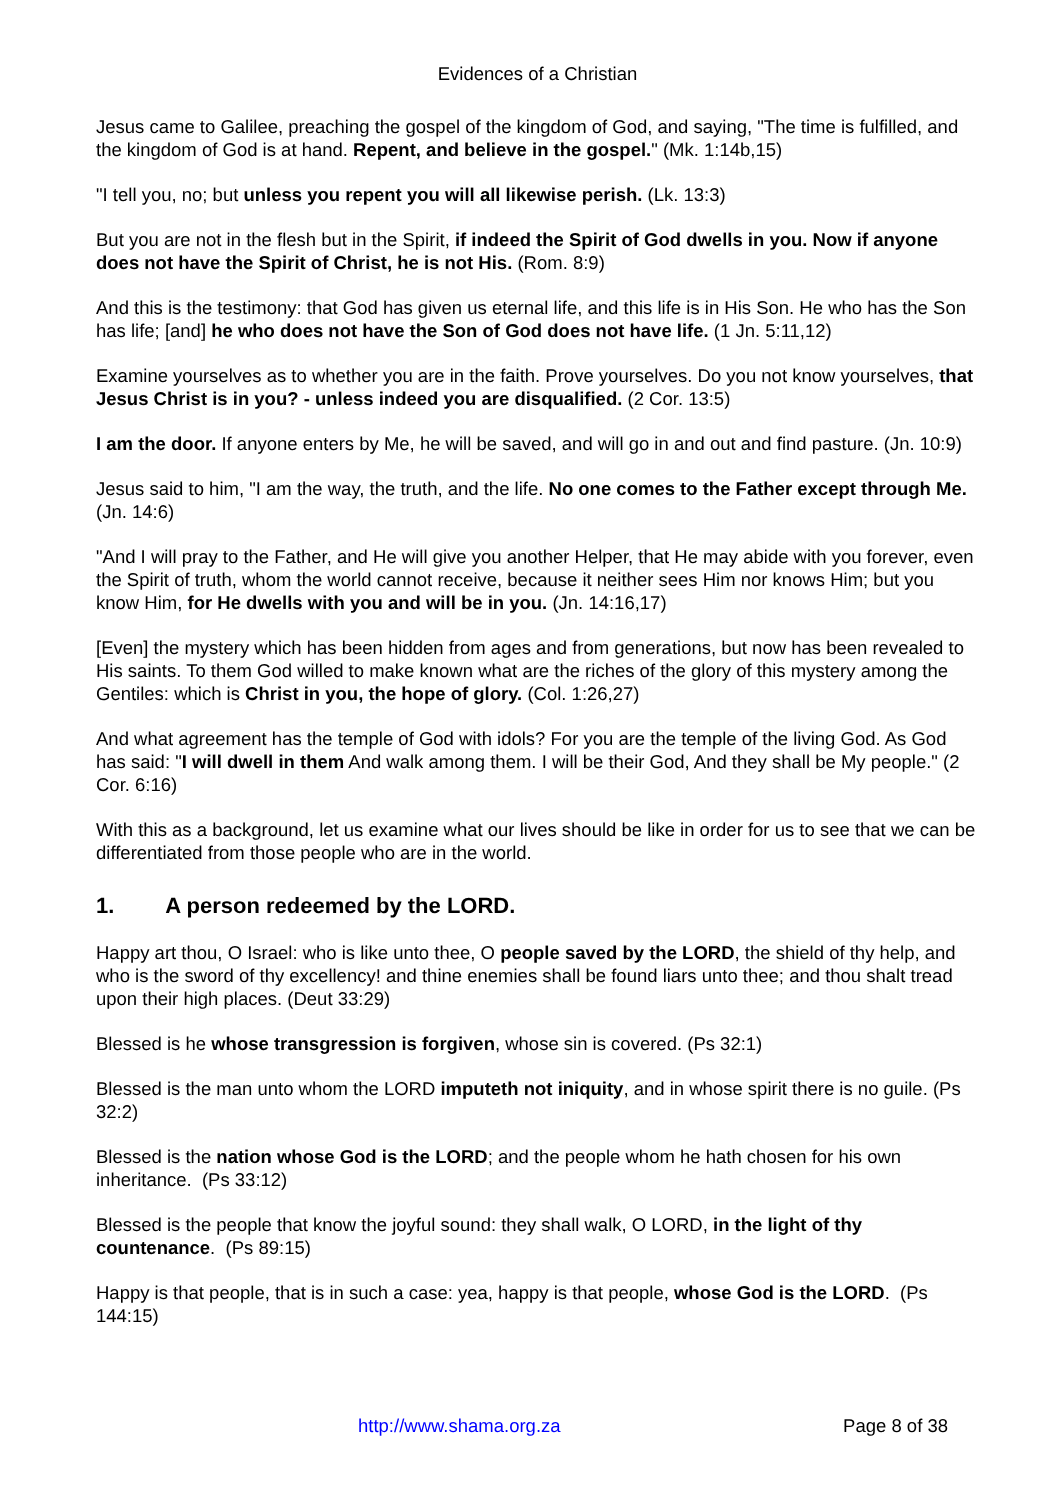Evidences of a Christian
Jesus came to Galilee, preaching the gospel of the kingdom of God, and saying, "The time is fulfilled, and the kingdom of God is at hand. Repent, and believe in the gospel." (Mk. 1:14b,15)
"I tell you, no; but unless you repent you will all likewise perish. (Lk. 13:3)
But you are not in the flesh but in the Spirit, if indeed the Spirit of God dwells in you. Now if anyone does not have the Spirit of Christ, he is not His. (Rom. 8:9)
And this is the testimony: that God has given us eternal life, and this life is in His Son. He who has the Son has life; [and] he who does not have the Son of God does not have life. (1 Jn. 5:11,12)
Examine yourselves as to whether you are in the faith. Prove yourselves. Do you not know yourselves, that Jesus Christ is in you? - unless indeed you are disqualified. (2 Cor. 13:5)
I am the door. If anyone enters by Me, he will be saved, and will go in and out and find pasture. (Jn. 10:9)
Jesus said to him, "I am the way, the truth, and the life. No one comes to the Father except through Me. (Jn. 14:6)
"And I will pray to the Father, and He will give you another Helper, that He may abide with you forever, even the Spirit of truth, whom the world cannot receive, because it neither sees Him nor knows Him; but you know Him, for He dwells with you and will be in you. (Jn. 14:16,17)
[Even] the mystery which has been hidden from ages and from generations, but now has been revealed to His saints. To them God willed to make known what are the riches of the glory of this mystery among the Gentiles: which is Christ in you, the hope of glory. (Col. 1:26,27)
And what agreement has the temple of God with idols? For you are the temple of the living God. As God has said: "I will dwell in them And walk among them. I will be their God, And they shall be My people." (2 Cor. 6:16)
With this as a background, let us examine what our lives should be like in order for us to see that we can be differentiated from those people who are in the world.
1. A person redeemed by the LORD.
Happy art thou, O Israel: who is like unto thee, O people saved by the LORD, the shield of thy help, and who is the sword of thy excellency! and thine enemies shall be found liars unto thee; and thou shalt tread upon their high places. (Deut 33:29)
Blessed is he whose transgression is forgiven, whose sin is covered. (Ps 32:1)
Blessed is the man unto whom the LORD imputeth not iniquity, and in whose spirit there is no guile. (Ps 32:2)
Blessed is the nation whose God is the LORD; and the people whom he hath chosen for his own inheritance. (Ps 33:12)
Blessed is the people that know the joyful sound: they shall walk, O LORD, in the light of thy countenance. (Ps 89:15)
Happy is that people, that is in such a case: yea, happy is that people, whose God is the LORD. (Ps 144:15)
http://www.shama.org.za Page 8 of 38